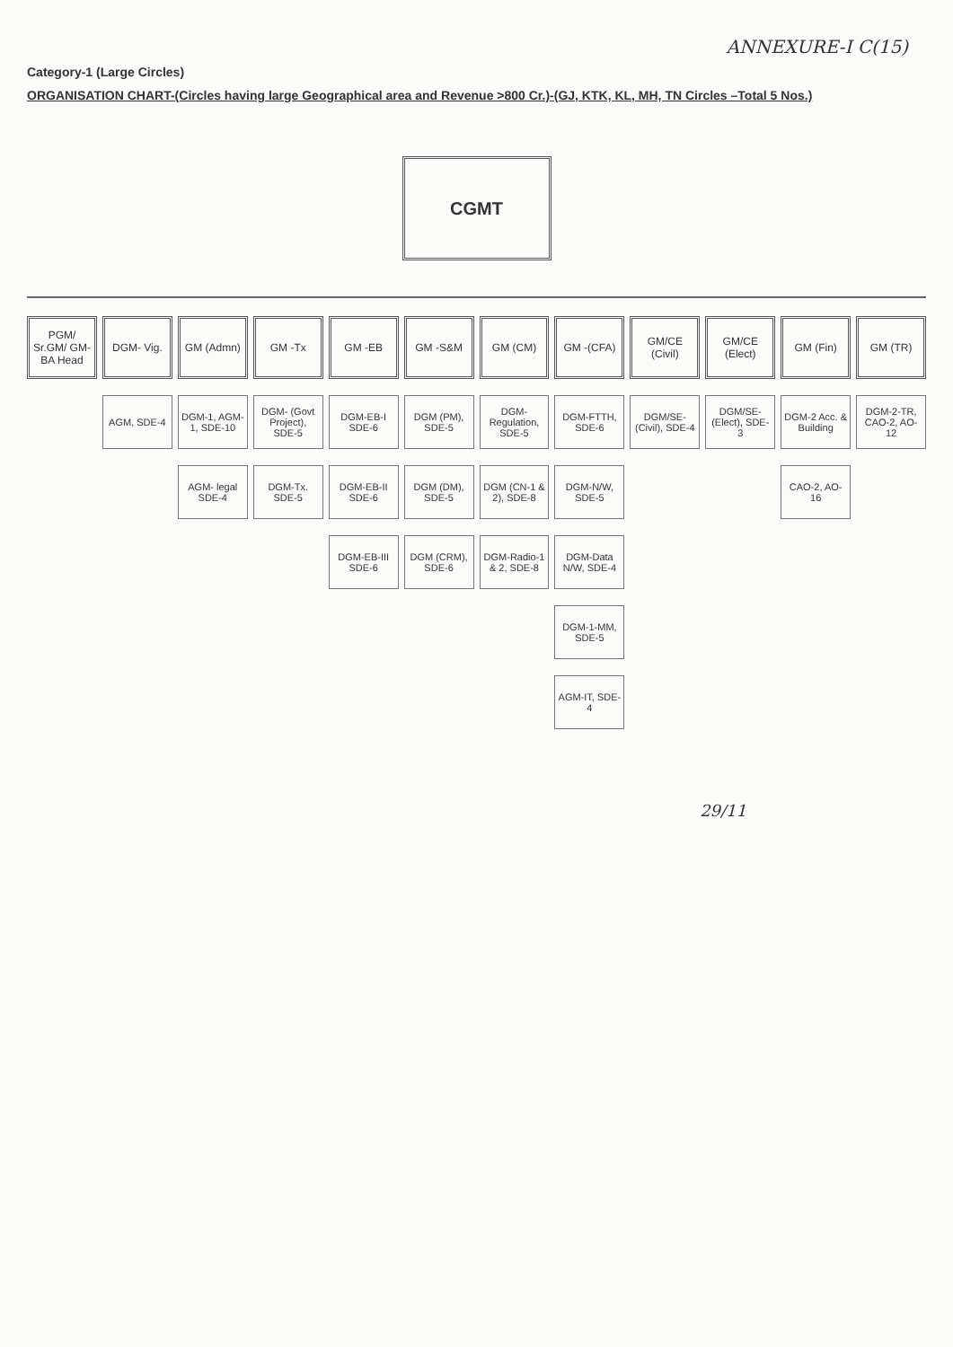ANNEXURE-I C(15)
Category-1 (Large Circles)
ORGANISATION CHART-(Circles having large Geographical area and Revenue >800 Cr.)-(GJ, KTK, KL, MH, TN Circles –Total 5 Nos.)
CGMT
PGM/ Sr.GM/ GM-BA Head DGM- Vig.
AGM, SDE-4
GM (Admn)
DGM-1, AGM-1, SDE-10
AGM- legal SDE-4
GM -Tx
DGM- (Govt Project), SDE-5
DGM-Tx. SDE-5
GM -EB
DGM-EB-I SDE-6
DGM-EB-II SDE-6
DGM-EB-III SDE-6
GM -S&M
DGM (PM), SDE-5
DGM (DM), SDE-5
DGM (CRM), SDE-6
GM (CM)
DGM-Regulation, SDE-5
DGM (CN-1 & 2), SDE-8
DGM-Radio-1 & 2, SDE-8
GM -(CFA)
DGM-FTTH, SDE-6
DGM-N/W, SDE-5
DGM-Data N/W, SDE-4
DGM-1-MM, SDE-5
AGM-IT, SDE-4
GM/CE (Civil)
DGM/SE-(Civil), SDE-4
GM/CE (Elect)
DGM/SE-(Elect), SDE-3
GM (Fin)
DGM-2 Acc. & Building
CAO-2, AO-16
GM (TR)
DGM-2-TR, CAO-2, AO-12
29/11